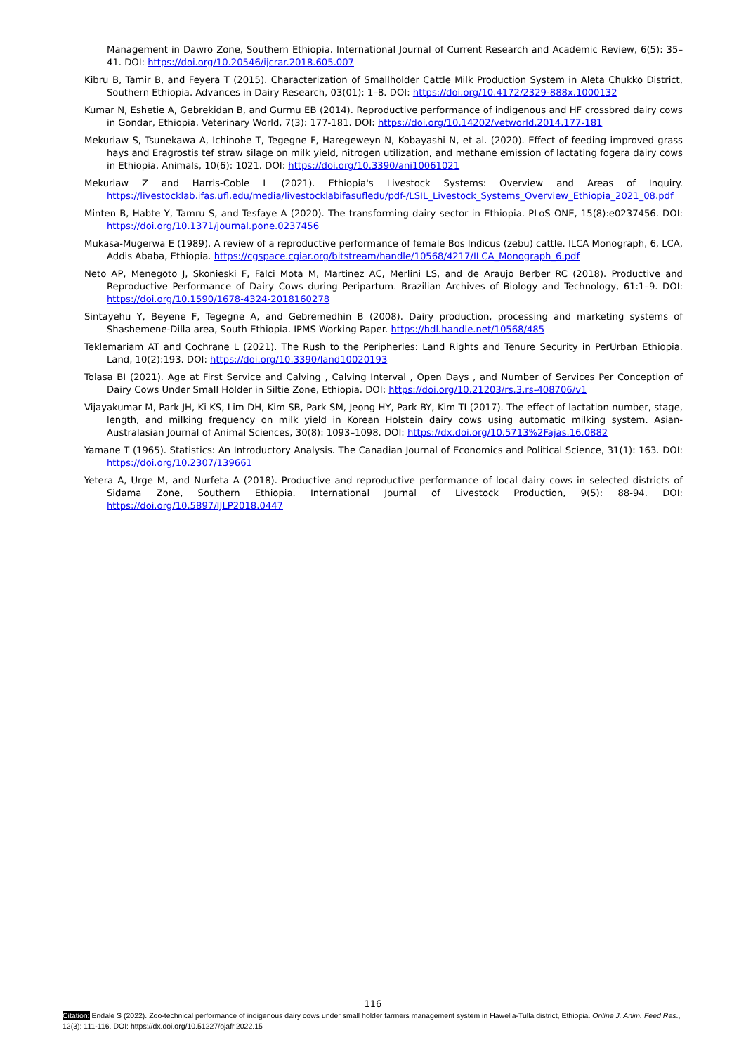Management in Dawro Zone, Southern Ethiopia. International Journal of Current Research and Academic Review, 6(5): 35–41. DOI: https://doi.org/10.20546/ijcrar.2018.605.007
Kibru B, Tamir B, and Feyera T (2015). Characterization of Smallholder Cattle Milk Production System in Aleta Chukko District, Southern Ethiopia. Advances in Dairy Research, 03(01): 1–8. DOI: https://doi.org/10.4172/2329-888x.1000132
Kumar N, Eshetie A, Gebrekidan B, and Gurmu EB (2014). Reproductive performance of indigenous and HF crossbred dairy cows in Gondar, Ethiopia. Veterinary World, 7(3): 177-181. DOI: https://doi.org/10.14202/vetworld.2014.177-181
Mekuriaw S, Tsunekawa A, Ichinohe T, Tegegne F, Haregeweyn N, Kobayashi N, et al. (2020). Effect of feeding improved grass hays and Eragrostis tef straw silage on milk yield, nitrogen utilization, and methane emission of lactating fogera dairy cows in Ethiopia. Animals, 10(6): 1021. DOI: https://doi.org/10.3390/ani10061021
Mekuriaw Z and Harris-Coble L (2021). Ethiopia's Livestock Systems: Overview and Areas of Inquiry. https://livestocklab.ifas.ufl.edu/media/livestocklabifasufledu/pdf-/LSIL_Livestock_Systems_Overview_Ethiopia_2021_08.pdf
Minten B, Habte Y, Tamru S, and Tesfaye A (2020). The transforming dairy sector in Ethiopia. PLoS ONE, 15(8):e0237456. DOI: https://doi.org/10.1371/journal.pone.0237456
Mukasa-Mugerwa E (1989). A review of a reproductive performance of female Bos Indicus (zebu) cattle. ILCA Monograph, 6, LCA, Addis Ababa, Ethiopia. https://cgspace.cgiar.org/bitstream/handle/10568/4217/ILCA_Monograph_6.pdf
Neto AP, Menegoto J, Skonieski F, Falci Mota M, Martinez AC, Merlini LS, and de Araujo Berber RC (2018). Productive and Reproductive Performance of Dairy Cows during Peripartum. Brazilian Archives of Biology and Technology, 61:1–9. DOI: https://doi.org/10.1590/1678-4324-2018160278
Sintayehu Y, Beyene F, Tegegne A, and Gebremedhin B (2008). Dairy production, processing and marketing systems of Shashemene-Dilla area, South Ethiopia. IPMS Working Paper. https://hdl.handle.net/10568/485
Teklemariam AT and Cochrane L (2021). The Rush to the Peripheries: Land Rights and Tenure Security in PerUrban Ethiopia. Land, 10(2):193. DOI: https://doi.org/10.3390/land10020193
Tolasa BI (2021). Age at First Service and Calving , Calving Interval , Open Days , and Number of Services Per Conception of Dairy Cows Under Small Holder in Siltie Zone, Ethiopia. DOI: https://doi.org/10.21203/rs.3.rs-408706/v1
Vijayakumar M, Park JH, Ki KS, Lim DH, Kim SB, Park SM, Jeong HY, Park BY, Kim TI (2017). The effect of lactation number, stage, length, and milking frequency on milk yield in Korean Holstein dairy cows using automatic milking system. Asian-Australasian Journal of Animal Sciences, 30(8): 1093–1098. DOI: https://dx.doi.org/10.5713%2Fajas.16.0882
Yamane T (1965). Statistics: An Introductory Analysis. The Canadian Journal of Economics and Political Science, 31(1): 163. DOI: https://doi.org/10.2307/139661
Yetera A, Urge M, and Nurfeta A (2018). Productive and reproductive performance of local dairy cows in selected districts of Sidama Zone, Southern Ethiopia. International Journal of Livestock Production, 9(5): 88-94. DOI: https://doi.org/10.5897/IJLP2018.0447
116
Citation: Endale S (2022). Zoo-technical performance of indigenous dairy cows under small holder farmers management system in Hawella-Tulla district, Ethiopia. Online J. Anim. Feed Res., 12(3): 111-116. DOI: https://dx.doi.org/10.51227/ojafr.2022.15